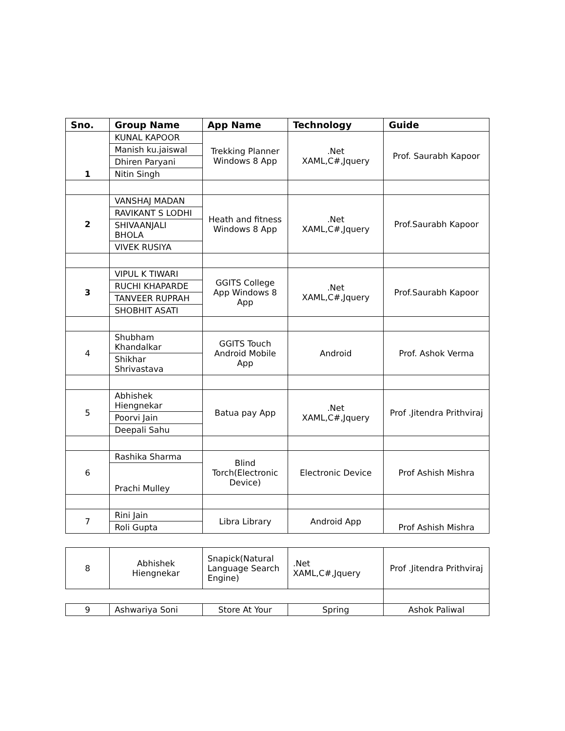| Sno. | Group Name | App Name | Technology | Guide |
| --- | --- | --- | --- | --- |
| 1 | KUNAL KAPOOR | Trekking Planner Windows 8 App | .Net XAML,C#,Jquery | Prof. Saurabh Kapoor |
| | Manish ku.jaiswal | | | |
| | Dhiren Paryani | | | |
| | Nitin Singh | | | |
| 2 | VANSHAJ MADAN | Heath and fitness Windows 8 App | .Net XAML,C#,Jquery | Prof.Saurabh Kapoor |
| | RAVIKANT S LODHI | | | |
| | SHIVAANJALI BHOLA | | | |
| | VIVEK RUSIYA | | | |
| 3 | VIPUL K TIWARI | GGITS College App Windows 8 App | .Net XAML,C#,Jquery | Prof.Saurabh Kapoor |
| | RUCHI KHAPARDE | | | |
| | TANVEER RUPRAH | | | |
| | SHOBHIT ASATI | | | |
| 4 | Shubham Khandalkar | GGITS Touch Android Mobile App | Android | Prof. Ashok Verma |
| | Shikhar Shrivastava | | | |
| 5 | Abhishek Hiengnekar | Batua pay App | .Net XAML,C#,Jquery | Prof .Jitendra Prithviraj |
| | Poorvi Jain | | | |
| | Deepali Sahu | | | |
| 6 | Rashika Sharma | Blind Torch(Electronic Device) | Electronic Device | Prof Ashish Mishra |
| | Prachi Mulley | | | |
| 7 | Rini Jain | Libra Library | Android App | Prof Ashish Mishra |
| | Roli Gupta | | | |
| 8 | Abhishek Hiengnekar | Snapick(Natural Language Search Engine) | .Net XAML,C#,Jquery | Prof .Jitendra Prithviraj |
| 9 | Ashwariya Soni | Store At Your | Spring | Ashok Paliwal |